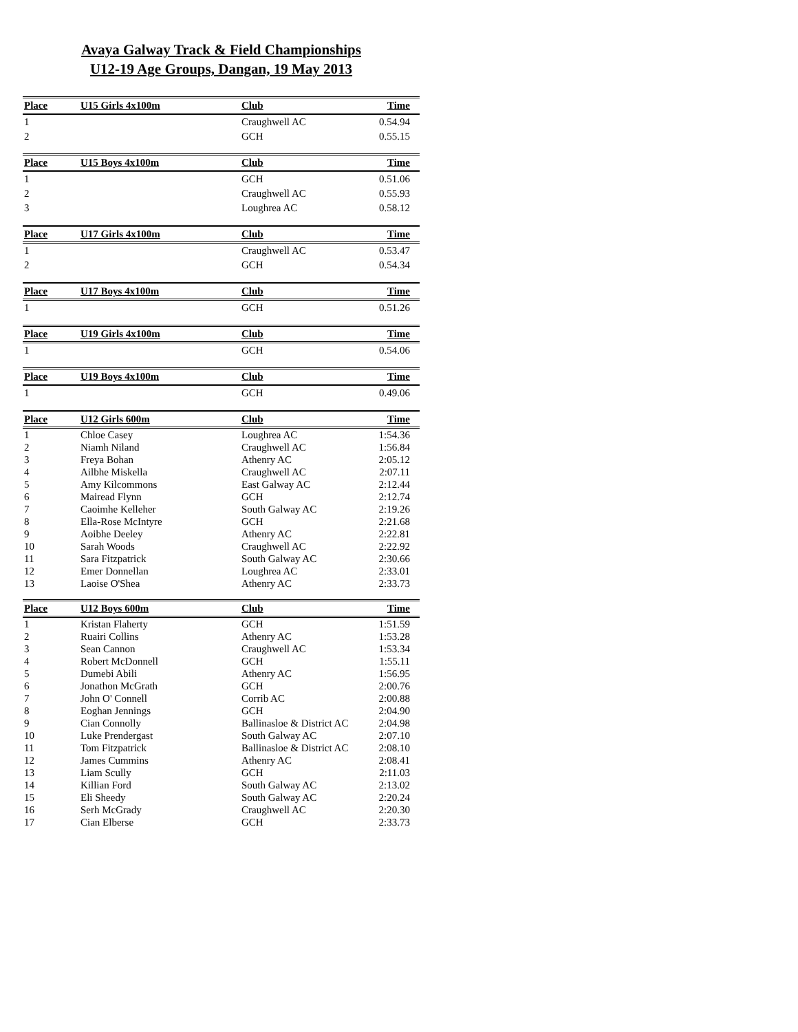Avaya Galway Track & Field Championships
U12-19 Age Groups, Dangan, 19 May 2013
| Place | U15 Girls 4x100m | Club | Time |
| --- | --- | --- | --- |
| 1 | | Craughwell AC | 0.54.94 |
| 2 | | GCH | 0.55.15 |
| Place | U15 Boys 4x100m | Club | Time |
| --- | --- | --- | --- |
| 1 | | GCH | 0.51.06 |
| 2 | | Craughwell AC | 0.55.93 |
| 3 | | Loughrea AC | 0.58.12 |
| Place | U17 Girls 4x100m | Club | Time |
| --- | --- | --- | --- |
| 1 | | Craughwell AC | 0.53.47 |
| 2 | | GCH | 0.54.34 |
| Place | U17 Boys 4x100m | Club | Time |
| --- | --- | --- | --- |
| 1 | | GCH | 0.51.26 |
| Place | U19 Girls 4x100m | Club | Time |
| --- | --- | --- | --- |
| 1 | | GCH | 0.54.06 |
| Place | U19 Boys 4x100m | Club | Time |
| --- | --- | --- | --- |
| 1 | | GCH | 0.49.06 |
| Place | U12 Girls 600m | Club | Time |
| --- | --- | --- | --- |
| 1 | Chloe Casey | Loughrea AC | 1:54.36 |
| 2 | Niamh Niland | Craughwell AC | 1:56.84 |
| 3 | Freya Bohan | Athenry AC | 2:05.12 |
| 4 | Ailbhe Miskella | Craughwell AC | 2:07.11 |
| 5 | Amy Kilcommons | East Galway AC | 2:12.44 |
| 6 | Mairead Flynn | GCH | 2:12.74 |
| 7 | Caoimhe Kelleher | South Galway AC | 2:19.26 |
| 8 | Ella-Rose McIntyre | GCH | 2:21.68 |
| 9 | Aoibhe Deeley | Athenry AC | 2:22.81 |
| 10 | Sarah Woods | Craughwell AC | 2:22.92 |
| 11 | Sara Fitzpatrick | South Galway AC | 2:30.66 |
| 12 | Emer Donnellan | Loughrea AC | 2:33.01 |
| 13 | Laoise O'Shea | Athenry AC | 2:33.73 |
| Place | U12 Boys 600m | Club | Time |
| --- | --- | --- | --- |
| 1 | Kristan Flaherty | GCH | 1:51.59 |
| 2 | Ruairi Collins | Athenry AC | 1:53.28 |
| 3 | Sean Cannon | Craughwell AC | 1:53.34 |
| 4 | Robert McDonnell | GCH | 1:55.11 |
| 5 | Dumebi Abili | Athenry AC | 1:56.95 |
| 6 | Jonathon McGrath | GCH | 2:00.76 |
| 7 | John O' Connell | Corrib AC | 2:00.88 |
| 8 | Eoghan Jennings | GCH | 2:04.90 |
| 9 | Cian Connolly | Ballinasloe & District AC | 2:04.98 |
| 10 | Luke Prendergast | South Galway AC | 2:07.10 |
| 11 | Tom Fitzpatrick | Ballinasloe & District AC | 2:08.10 |
| 12 | James Cummins | Athenry AC | 2:08.41 |
| 13 | Liam Scully | GCH | 2:11.03 |
| 14 | Killian Ford | South Galway AC | 2:13.02 |
| 15 | Eli Sheedy | South Galway AC | 2:20.24 |
| 16 | Serh McGrady | Craughwell AC | 2:20.30 |
| 17 | Cian Elberse | GCH | 2:33.73 |